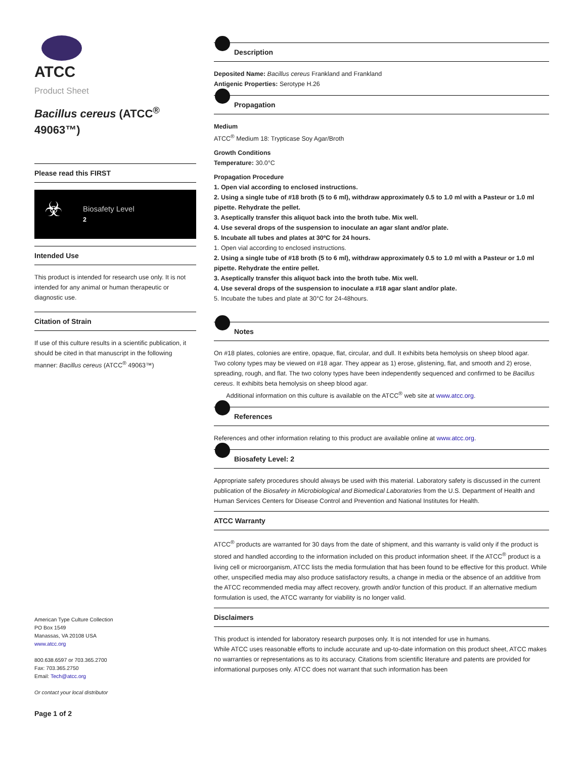ATCC
Product Sheet
Bacillus cereus (ATCC<sup>®</sup> 49063™)
Please read this FIRST
☣
Biosafety Level
2
Intended Use
This product is intended for research use only. It is not intended for any animal or human therapeutic or diagnostic use.
Citation of Strain
If use of this culture results in a scientific publication, it should be cited in that manuscript in the following manner: Bacillus cereus (ATCC<sup>®</sup> 49063™)
American Type Culture Collection
PO Box 1549
Manassas, VA 20108 USA
www.atcc.org
800.638.6597 or 703.365.2700
Fax: 703.365.2750
Email: Tech@atcc.org
Or contact your local distributor
Page 1 of 2
Description
Deposited Name: Bacillus cereus Frankland and Frankland
Antigenic Properties: Serotype H.26
Propagation
Medium
ATCC<sup>®</sup> Medium 18: Trypticase Soy Agar/Broth
Growth Conditions
Temperature: 30.0°C
Propagation Procedure
1. Open vial according to enclosed instructions.
2. Using a single tube of #18 broth (5 to 6 ml), withdraw approximately 0.5 to 1.0 ml with a Pasteur or 1.0 ml pipette. Rehydrate the pellet.
3. Aseptically transfer this aliquot back into the broth tube. Mix well.
4. Use several drops of the suspension to inoculate an agar slant and/or plate.
5. Incubate all tubes and plates at 30ºC for 24 hours.
1. Open vial according to enclosed instructions.
2. Using a single tube of #18 broth (5 to 6 ml), withdraw approximately 0.5 to 1.0 ml with a Pasteur or 1.0 ml pipette. Rehydrate the entire pellet.
3. Aseptically transfer this aliquot back into the broth tube. Mix well.
4. Use several drops of the suspension to inoculate a #18 agar slant and/or plate.
5. Incubate the tubes and plate at 30°C for 24-48hours.
Notes
On #18 plates, colonies are entire, opaque, flat, circular, and dull. It exhibits beta hemolysis on sheep blood agar.
Two colony types may be viewed on #18 agar. They appear as 1) erose, glistening, flat, and smooth and 2) erose, spreading, rough, and flat. The two colony types have been independently sequenced and confirmed to be Bacillus cereus. It exhibits beta hemolysis on sheep blood agar.
Additional information on this culture is available on the ATCC<sup>®</sup> web site at www.atcc.org.
References
References and other information relating to this product are available online at www.atcc.org.
Biosafety Level: 2
Appropriate safety procedures should always be used with this material. Laboratory safety is discussed in the current publication of the Biosafety in Microbiological and Biomedical Laboratories from the U.S. Department of Health and Human Services Centers for Disease Control and Prevention and National Institutes for Health.
ATCC Warranty
ATCC<sup>®</sup> products are warranted for 30 days from the date of shipment, and this warranty is valid only if the product is stored and handled according to the information included on this product information sheet. If the ATCC<sup>®</sup> product is a living cell or microorganism, ATCC lists the media formulation that has been found to be effective for this product. While other, unspecified media may also produce satisfactory results, a change in media or the absence of an additive from the ATCC recommended media may affect recovery, growth and/or function of this product. If an alternative medium formulation is used, the ATCC warranty for viability is no longer valid.
Disclaimers
This product is intended for laboratory research purposes only. It is not intended for use in humans.
While ATCC uses reasonable efforts to include accurate and up-to-date information on this product sheet, ATCC makes no warranties or representations as to its accuracy. Citations from scientific literature and patents are provided for informational purposes only. ATCC does not warrant that such information has been